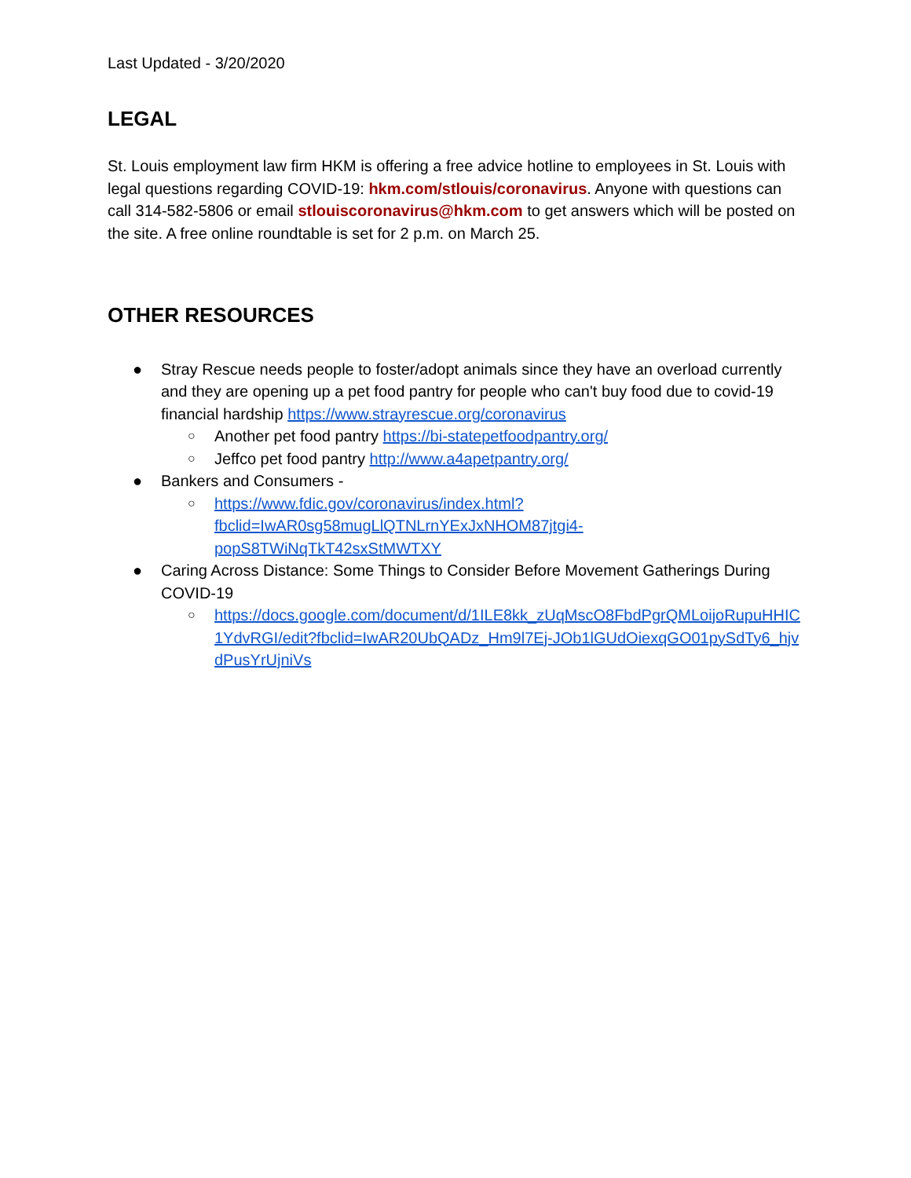Last Updated - 3/20/2020
LEGAL
St. Louis employment law firm HKM is offering a free advice hotline to employees in St. Louis with legal questions regarding COVID-19: hkm.com/stlouis/coronavirus. Anyone with questions can call 314-582-5806 or email stlouiscoronavirus@hkm.com to get answers which will be posted on the site. A free online roundtable is set for 2 p.m. on March 25.
OTHER RESOURCES
● Stray Rescue needs people to foster/adopt animals since they have an overload currently and they are opening up a pet food pantry for people who can't buy food due to covid-19 financial hardship https://www.strayrescue.org/coronavirus
○ Another pet food pantry https://bi-statepetfoodpantry.org/
○ Jeffco pet food pantry http://www.a4apetpantry.org/
● Bankers and Consumers -
○ https://www.fdic.gov/coronavirus/index.html?fbclid=IwAR0sg58mugLlQTNLrnYExJxNHOM87jtgi4-popS8TWiNqTkT42sxStMWTXY
● Caring Across Distance: Some Things to Consider Before Movement Gatherings During COVID-19
○ https://docs.google.com/document/d/1ILE8kk_zUqMscO8FbdPgrQMLoijoRupuHHIC1YdvRGI/edit?fbclid=IwAR20UbQADz_Hm9l7Ej-JOb1lGUdOiexqGO01pySdTy6_hjvdPusYrUjniVs